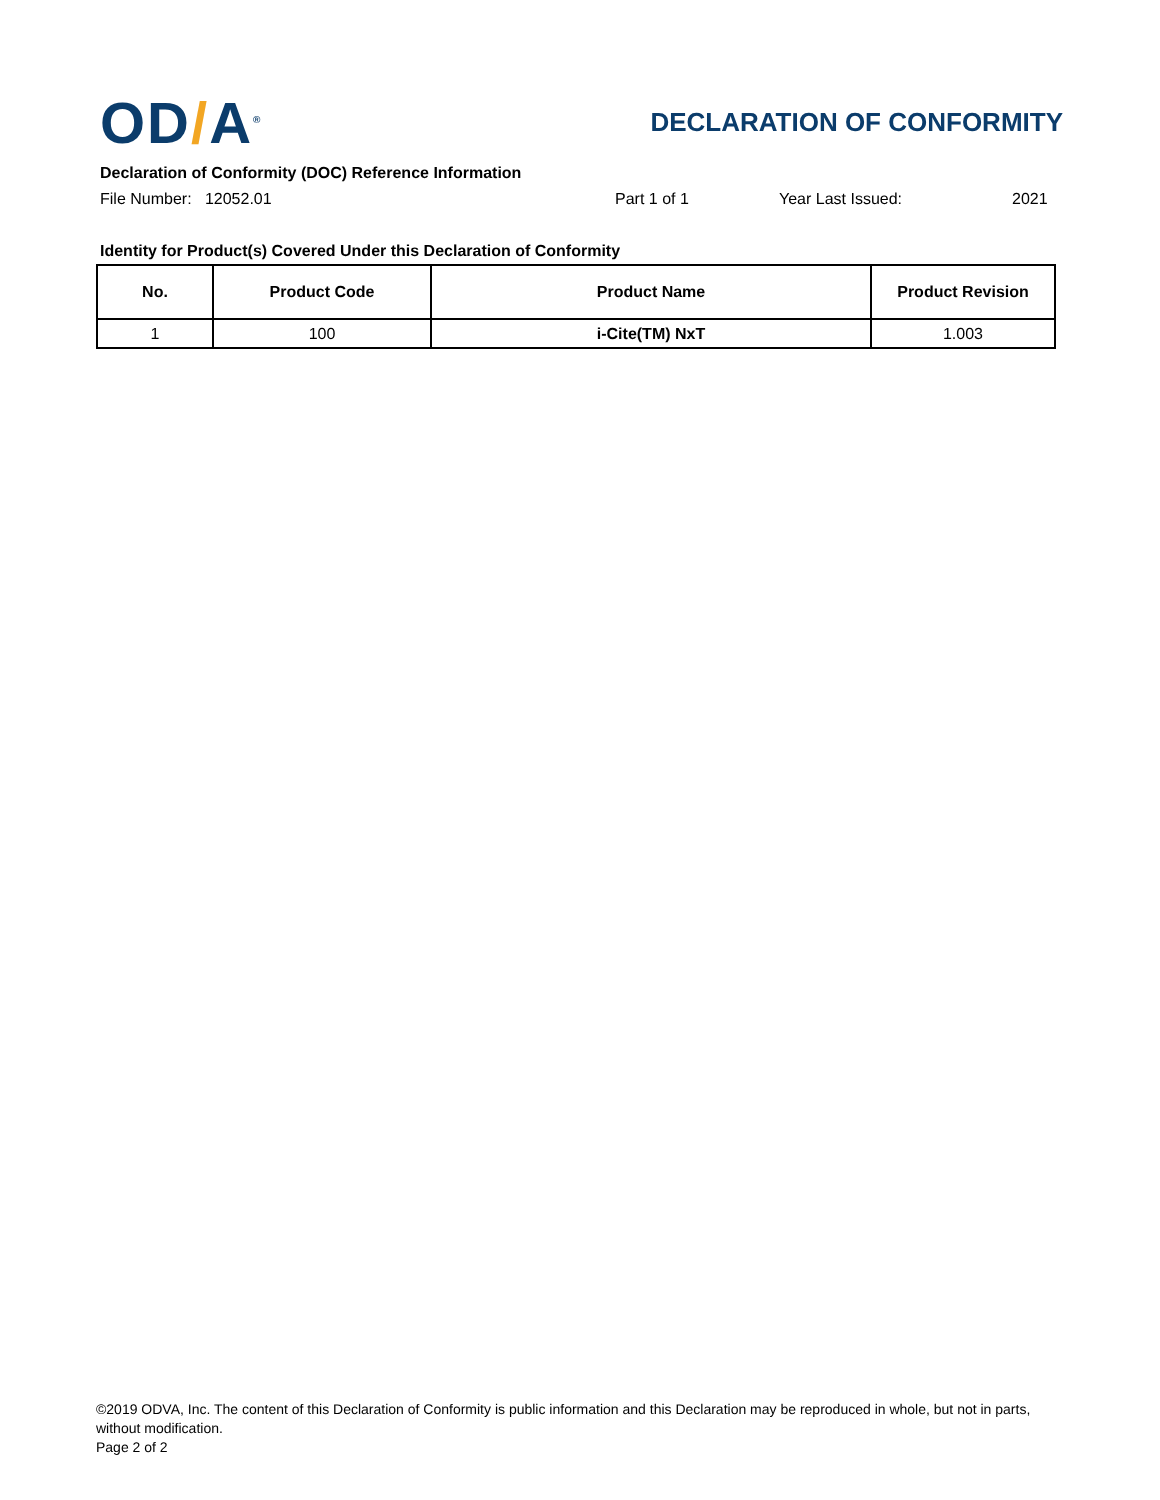OD/A<sup>®</sup>
DECLARATION OF CONFORMITY
Declaration of Conformity (DOC) Reference Information
File Number: 12052.01 Part 1 of 1 Year Last Issued: 2021
Identity for Product(s) Covered Under this Declaration of Conformity
| No. | Product Code | Product Name | Product Revision |
| --- | --- | --- | --- |
| 1 | 100 | i-Cite(TM) NxT | 1.003 |
©2019 ODVA, Inc. The content of this Declaration of Conformity is public information and this Declaration may be reproduced in whole, but not in parts, without modification.
Page 2 of 2